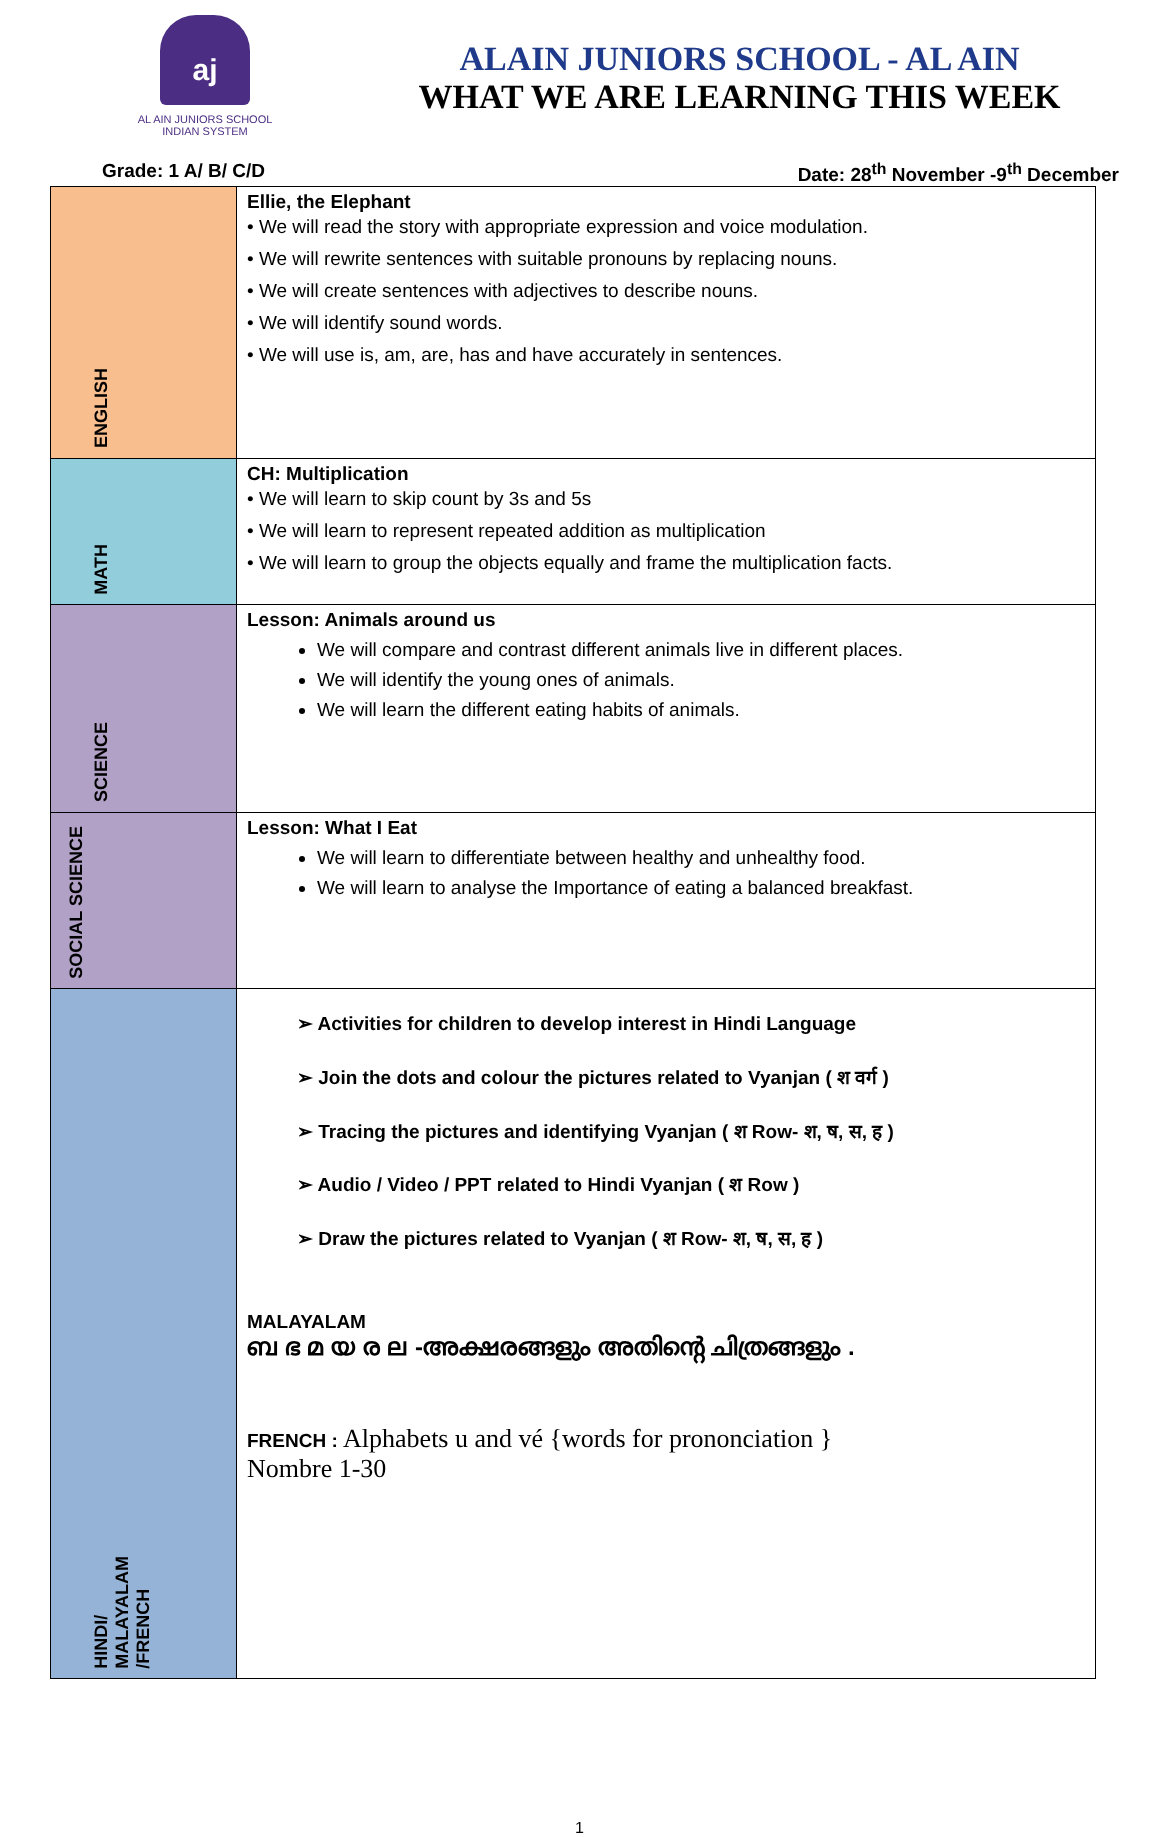aj
AL AIN JUNIORS SCHOOL
INDIAN SYSTEM
ALAIN JUNIORS SCHOOL - AL AIN
WHAT WE ARE LEARNING THIS WEEK
Grade: 1 A/ B/ C/D Date: 28<sup>th</sup> November -9<sup>th</sup> December
| ENGLISH | Ellie, the Elephant • We will read the story with appropriate expression and voice modulation. • We will rewrite sentences with suitable pronouns by replacing nouns. • We will create sentences with adjectives to describe nouns. • We will identify sound words. • We will use is, am, are, has and have accurately in sentences. |
| MATH | CH: Multiplication • We will learn to skip count by 3s and 5s • We will learn to represent repeated addition as multiplication • We will learn to group the objects equally and frame the multiplication facts. |
| SCIENCE | Lesson: Animals around us We will compare and contrast different animals live in different places. We will identify the young ones of animals. We will learn the different eating habits of animals. |
| SOCIAL SCIENCE | Lesson: What I Eat We will learn to differentiate between healthy and unhealthy food. We will learn to analyse the Importance of eating a balanced breakfast. |
| HINDI/ MALAYALAM /FRENCH | ➢ Activities for children to develop interest in Hindi Language ➢ Join the dots and colour the pictures related to Vyanjan ( श वर्ग ) ➢ Tracing the pictures and identifying Vyanjan ( श Row- श, ष, स, ह ) ➢ Audio / Video / PPT related to Hindi Vyanjan ( श Row ) ➢ Draw the pictures related to Vyanjan ( श Row- श, ष, स, ह ) MALAYALAM ബ ഭ മ യ ര ല -അക്ഷരങ്ങളും അതിന്റെ ചിത്രങ്ങളും . FRENCH : Alphabets u and vé {words for prononciation } Nombre 1-30 |
1